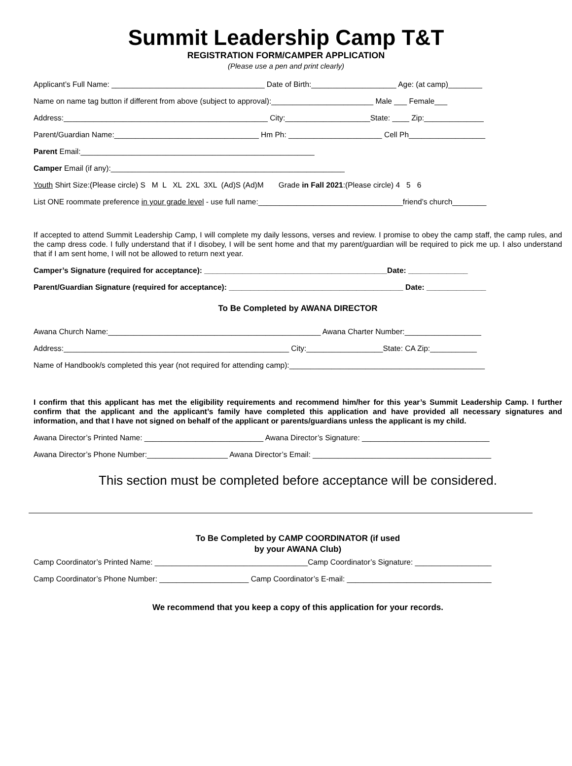Summit Leadership Camp T&T
REGISTRATION FORM/CAMPER APPLICATION
(Please use a pen and print clearly)
Applicant’s Full Name: ____________________________________ Date of Birth:____________________ Age: (at camp)________
Name on name tag button if different from above (subject to approval):________________________ Male ___ Female___
Address:________________________________________________ City:____________________State: ____ Zip:______________
Parent/Guardian Name:__________________________________ Hm Ph: ______________________ Cell Ph__________________
Parent Email:_______________________________________________________
Camper Email (if any):_______________________________________________________
Youth Shirt Size:(Please circle) S M L XL 2XL 3XL (Ad)S (Ad)M Grade in Fall 2021:(Please circle) 4 5 6
List ONE roommate preference in your grade level - use full name:__________________________________friend’s church________
If accepted to attend Summit Leadership Camp, I will complete my daily lessons, verses and review. I promise to obey the camp staff, the camp rules, and the camp dress code. I fully understand that if I disobey, I will be sent home and that my parent/guardian will be required to pick me up. I also understand that if I am sent home, I will not be allowed to return next year.
Camper’s Signature (required for acceptance): ___________________________________________Date: ______________
Parent/Guardian Signature (required for acceptance): _________________________________________ Date: ______________
To Be Completed by AWANA DIRECTOR
Awana Church Name:__________________________________________________ Awana Charter Number:__________________
Address:_____________________________________________________ City:__________________State: CA Zip:___________
Name of Handbook/s completed this year (not required for attending camp):______________________________________________
I confirm that this applicant has met the eligibility requirements and recommend him/her for this year’s Summit Leadership Camp. I further confirm that the applicant and the applicant’s family have completed this application and have provided all necessary signatures and information, and that I have not signed on behalf of the applicant or parents/guardians unless the applicant is my child.
Awana Director’s Printed Name: ____________________________ Awana Director’s Signature: ______________________________
Awana Director’s Phone Number:___________________ Awana Director’s Email: __________________________________________
This section must be completed before acceptance will be considered.
To Be Completed by CAMP COORDINATOR (if used
by your AWANA Club)
Camp Coordinator’s Printed Name: ____________________________________Camp Coordinator’s Signature: __________________
Camp Coordinator’s Phone Number: _____________________ Camp Coordinator’s E-mail: __________________________________
We recommend that you keep a copy of this application for your records.